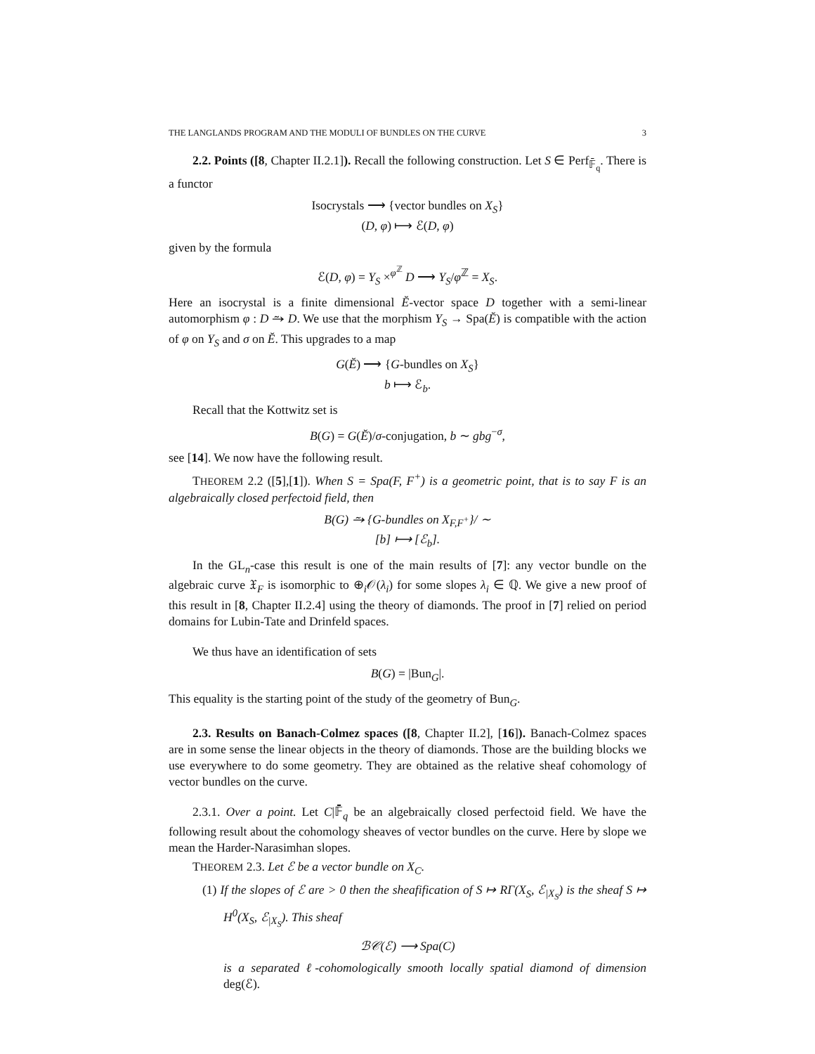THE LANGLANDS PROGRAM AND THE MODULI OF BUNDLES ON THE CURVE 3
2.2. Points ([8, Chapter II.2.1]). Recall the following construction. Let S ∈ Perf<sub>𝔽̄<sub>q</sub></sub>. There is a functor
Isocrystals ⟶ {vector bundles on X<sub>S</sub>}
(D, φ) ⟼ ℰ(D, φ)
given by the formula
ℰ(D, φ) = Y<sub>S</sub> ×<sup>φ<sup>ℤ</sup></sup> D ⟶ Y<sub>S</sub>/φ<sup>ℤ</sup> = X<sub>S</sub>.
Here an isocrystal is a finite dimensional Ĕ-vector space D together with a semi-linear automorphism φ : D ⥲ D. We use that the morphism Y<sub>S</sub> → Spa(Ĕ) is compatible with the action of φ on Y<sub>S</sub> and σ on Ĕ. This upgrades to a map
G(Ĕ) ⟶ {G-bundles on X<sub>S</sub>}
b ⟼ ℰ<sub>b</sub>.
Recall that the Kottwitz set is
B(G) = G(Ĕ)/σ-conjugation, b ∼ gbg<sup>−σ</sup>,
see [14]. We now have the following result.
THEOREM 2.2 ([5],[1]). When S = Spa(F, F<sup>+</sup>) is a geometric point, that is to say F is an algebraically closed perfectoid field, then
B(G) ⥲ {G-bundles on X<sub>F,F<sup>+</sup></sub>}/ ∼
[b] ⟼ [ℰ<sub>b</sub>].
In the GL<sub>n</sub>-case this result is one of the main results of [7]: any vector bundle on the algebraic curve 𝔛<sub>F</sub> is isomorphic to ⊕<sub>i</sub>𝒪(λ<sub>i</sub>) for some slopes λ<sub>i</sub> ∈ ℚ. We give a new proof of this result in [8, Chapter II.2.4] using the theory of diamonds. The proof in [7] relied on period domains for Lubin-Tate and Drinfeld spaces.
We thus have an identification of sets
B(G) = |Bun<sub>G</sub>|.
This equality is the starting point of the study of the geometry of Bun<sub>G</sub>.
2.3. Results on Banach-Colmez spaces ([8, Chapter II.2], [16]). Banach-Colmez spaces are in some sense the linear objects in the theory of diamonds. Those are the building blocks we use everywhere to do some geometry. They are obtained as the relative sheaf cohomology of vector bundles on the curve.
2.3.1. Over a point. Let C|𝔽̄<sub>q</sub> be an algebraically closed perfectoid field. We have the following result about the cohomology sheaves of vector bundles on the curve. Here by slope we mean the Harder-Narasimhan slopes.
THEOREM 2.3. Let ℰ be a vector bundle on X<sub>C</sub>.
(1) If the slopes of ℰ are > 0 then the sheafification of S ↦ RΓ(X<sub>S</sub>, ℰ<sub>|X<sub>S</sub></sub>) is the sheaf S ↦ H<sup>0</sup>(X<sub>S</sub>, ℰ<sub>|X<sub>S</sub></sub>). This sheaf
ℬ𝒞(ℰ) ⟶ Spa(C)
is a separated ℓ-cohomologically smooth locally spatial diamond of dimension deg(ℰ).